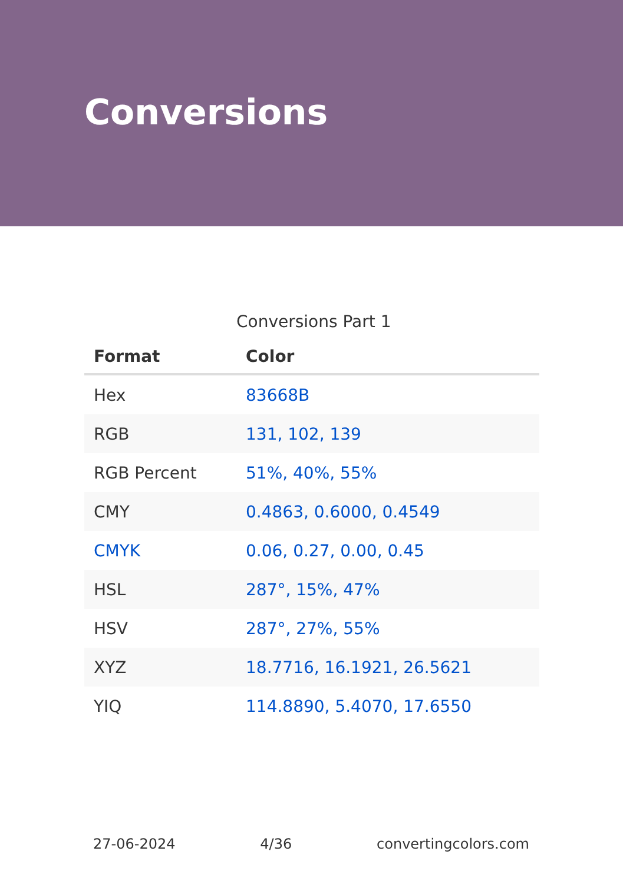Conversions
Conversions Part 1
| Format | Color |
| --- | --- |
| Hex | 83668B |
| RGB | 131, 102, 139 |
| RGB Percent | 51%, 40%, 55% |
| CMY | 0.4863, 0.6000, 0.4549 |
| CMYK | 0.06, 0.27, 0.00, 0.45 |
| HSL | 287°, 15%, 47% |
| HSV | 287°, 27%, 55% |
| XYZ | 18.7716, 16.1921, 26.5621 |
| YIQ | 114.8890, 5.4070, 17.6550 |
27-06-2024 4/36 convertingcolors.com